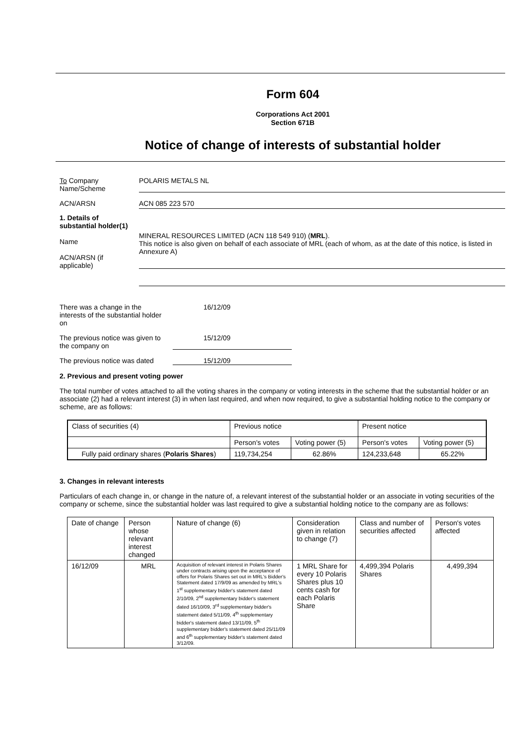Form 604
Corporations Act 2001
Section 671B
Notice of change of interests of substantial holder
To Company
Name/Scheme
POLARIS METALS NL
ACN/ARSN ACN 085 223 570
1. Details of substantial holder(1)
Name
ACN/ARSN (if applicable)
MINERAL RESOURCES LIMITED (ACN 118 549 910) (MRL).
This notice is also given on behalf of each associate of MRL (each of whom, as at the date of this notice, is listed in Annexure A)
There was a change in the interests of the substantial holder on
16/12/09
The previous notice was given to the company on
15/12/09
The previous notice was dated
15/12/09
2. Previous and present voting power
The total number of votes attached to all the voting shares in the company or voting interests in the scheme that the substantial holder or an associate (2) had a relevant interest (3) in when last required, and when now required, to give a substantial holding notice to the company or scheme, are as follows:
| Class of securities (4) | Previous notice | | Present notice | |
| | Person's votes | Voting power (5) | Person's votes | Voting power (5) |
| Fully paid ordinary shares ( Polaris Shares ) | 119,734,254 | 62.86% | 124,233,648 | 65.22% |
3. Changes in relevant interests
Particulars of each change in, or change in the nature of, a relevant interest of the substantial holder or an associate in voting securities of the company or scheme, since the substantial holder was last required to give a substantial holding notice to the company are as follows:
| Date of change | Person whose relevant interest changed | Nature of change (6) | Consideration given in relation to change (7) | Class and number of securities affected | Person's votes affected |
| 16/12/09 | MRL | Acquisition of relevant interest in Polaris Shares under contracts arising upon the acceptance of offers for Polaris Shares set out in MRL's Bidder's Statement dated 17/9/09 as amended by MRL's 1<sup>st</sup> supplementary bidder's statement dated 2/10/09, 2<sup>nd</sup> supplementary bidder's statement dated 16/10/09, 3<sup>rd</sup> supplementary bidder's statement dated 5/11/09, 4<sup>th</sup> supplementary bidder's statement dated 13/11/09, 5<sup>th</sup> supplementary bidder's statement dated 25/11/09 and 6<sup>th</sup> supplementary bidder's statement dated 3/12/09. | 1 MRL Share for every 10 Polaris Shares plus 10 cents cash for each Polaris Share | 4,499,394 Polaris Shares | 4,499,394 |